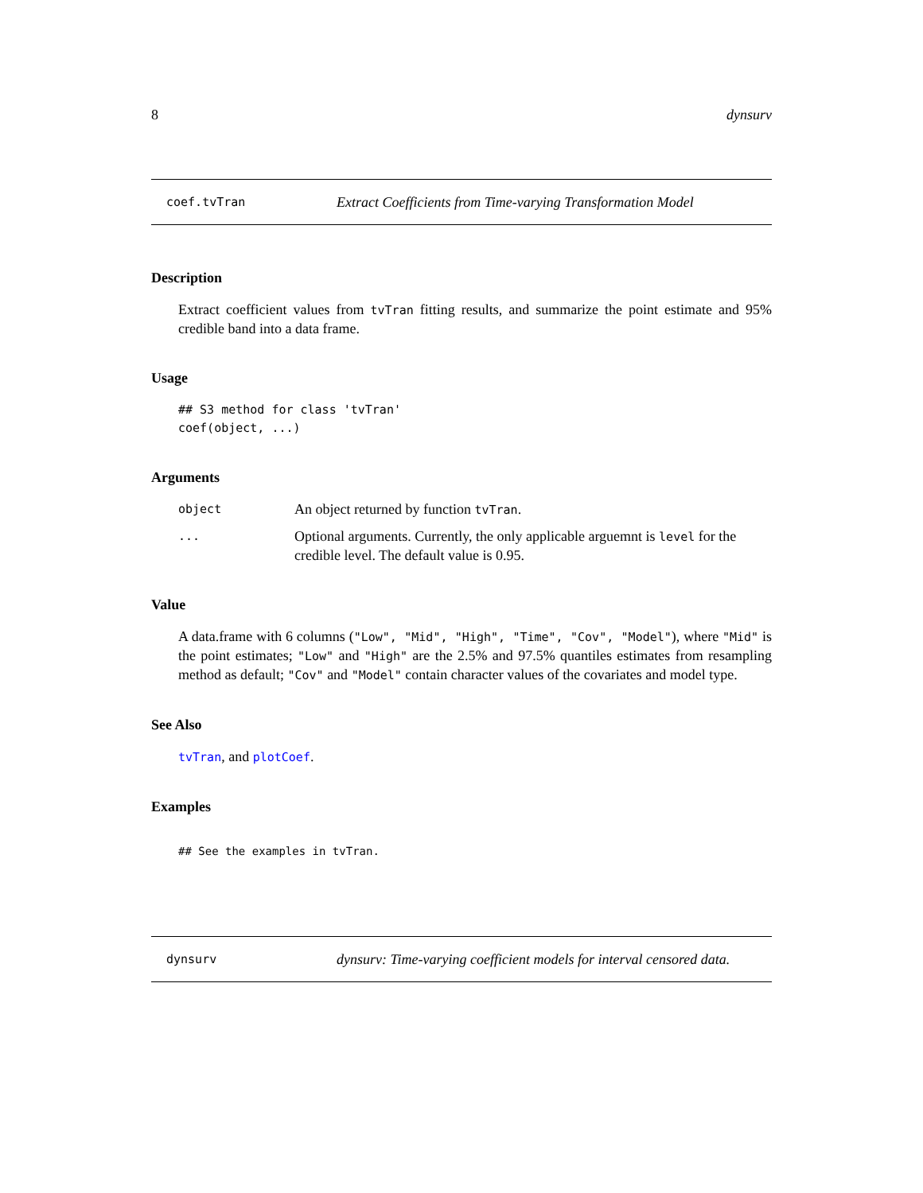8 dynsurv
coef.tvTran Extract Coefficients from Time-varying Transformation Model
Description
Extract coefficient values from tvTran fitting results, and summarize the point estimate and 95% credible band into a data frame.
Usage
## S3 method for class 'tvTran'
coef(object, ...)
Arguments
| object | An object returned by function tvTran . |
| ... | Optional arguments. Currently, the only applicable arguemnt is level for the credible level. The default value is 0.95. |
Value
A data.frame with 6 columns ("Low", "Mid", "High", "Time", "Cov", "Model"), where "Mid" is the point estimates; "Low" and "High" are the 2.5% and 97.5% quantiles estimates from resampling method as default; "Cov" and "Model" contain character values of the covariates and model type.
See Also
tvTran, and plotCoef.
Examples
## See the examples in tvTran.
dynsurv dynsurv: Time-varying coefficient models for interval censored data.